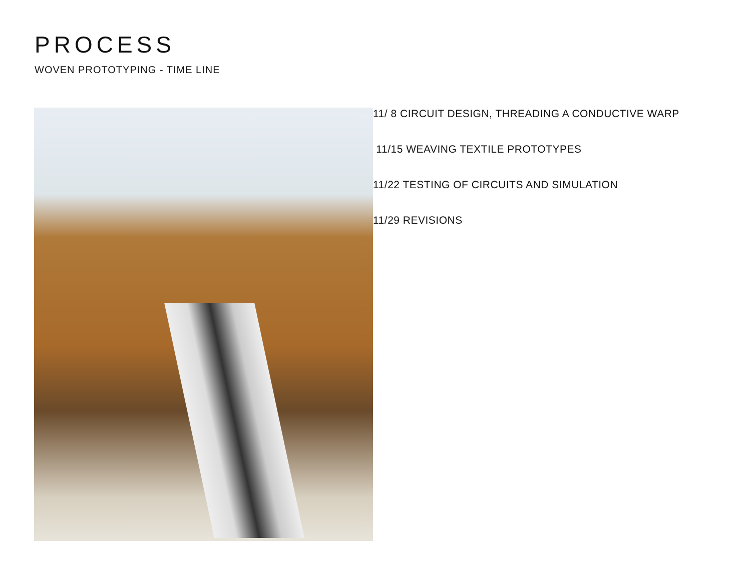PROCESS
WOVEN PROTOTYPING - TIME LINE
11/ 8 CIRCUIT DESIGN, THREADING A CONDUCTIVE WARP
11/15 WEAVING TEXTILE PROTOTYPES
11/22 TESTING OF CIRCUITS AND SIMULATION
11/29 REVISIONS